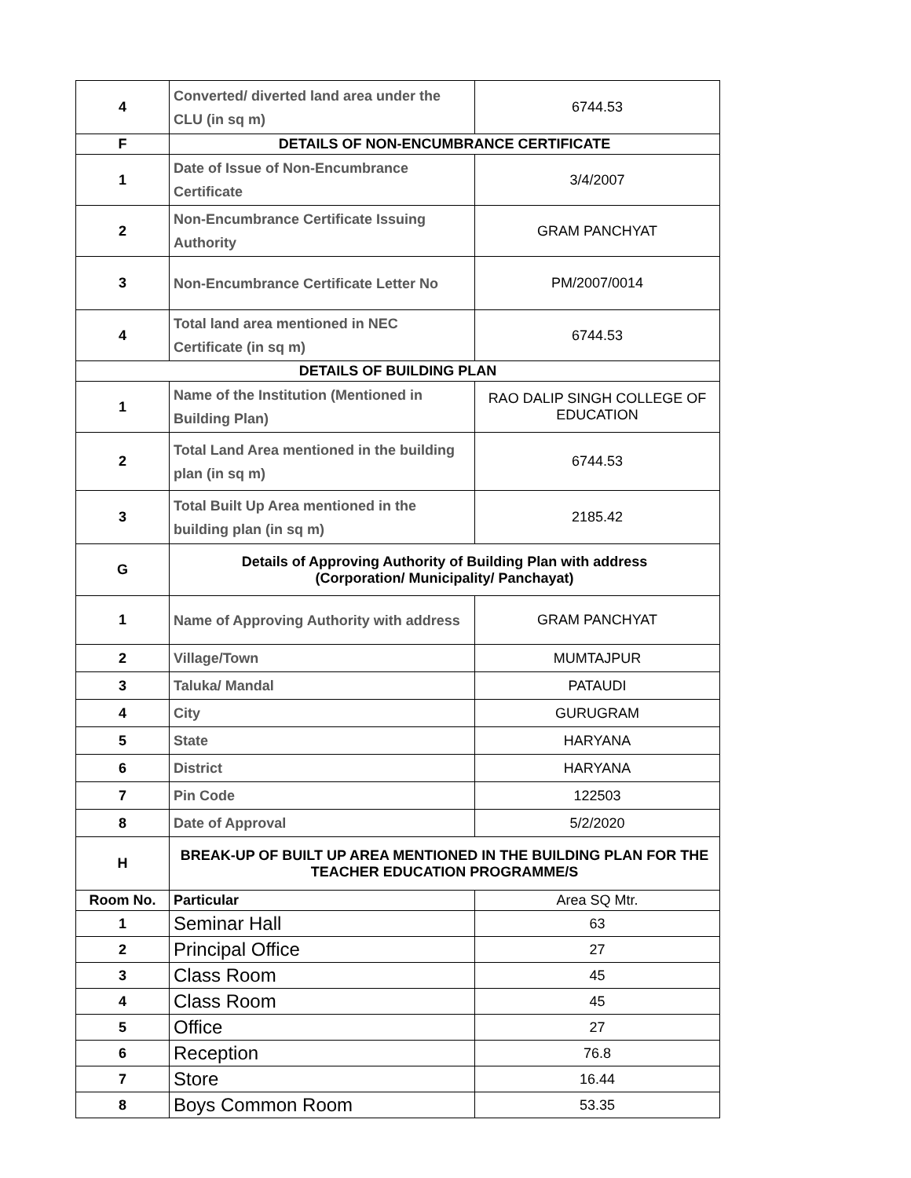| 4 | Converted/ diverted land area under the CLU (in sq m) | 6744.53 |
| F | DETAILS OF NON-ENCUMBRANCE CERTIFICATE | |
| 1 | Date of Issue of Non-Encumbrance Certificate | 3/4/2007 |
| 2 | Non-Encumbrance Certificate Issuing Authority | GRAM PANCHYAT |
| 3 | Non-Encumbrance Certificate Letter No | PM/2007/0014 |
| 4 | Total land area mentioned in NEC Certificate (in sq m) | 6744.53 |
| DETAILS OF BUILDING PLAN | | |
| 1 | Name of the Institution (Mentioned in Building Plan) | RAO DALIP SINGH COLLEGE OF EDUCATION |
| 2 | Total Land Area mentioned in the building plan (in sq m) | 6744.53 |
| 3 | Total Built Up Area mentioned in the building plan (in sq m) | 2185.42 |
| G | Details of Approving Authority of Building Plan with address (Corporation/ Municipality/ Panchayat) | |
| 1 | Name of Approving Authority with address | GRAM PANCHYAT |
| 2 | Village/Town | MUMTAJPUR |
| 3 | Taluka/ Mandal | PATAUDI |
| 4 | City | GURUGRAM |
| 5 | State | HARYANA |
| 6 | District | HARYANA |
| 7 | Pin Code | 122503 |
| 8 | Date of Approval | 5/2/2020 |
| H | BREAK-UP OF BUILT UP AREA MENTIONED IN THE BUILDING PLAN FOR THE TEACHER EDUCATION PROGRAMME/S | |
| Room No. | Particular | Area SQ Mtr. |
| 1 | Seminar Hall | 63 |
| 2 | Principal Office | 27 |
| 3 | Class Room | 45 |
| 4 | Class Room | 45 |
| 5 | Office | 27 |
| 6 | Reception | 76.8 |
| 7 | Store | 16.44 |
| 8 | Boys Common Room | 53.35 |